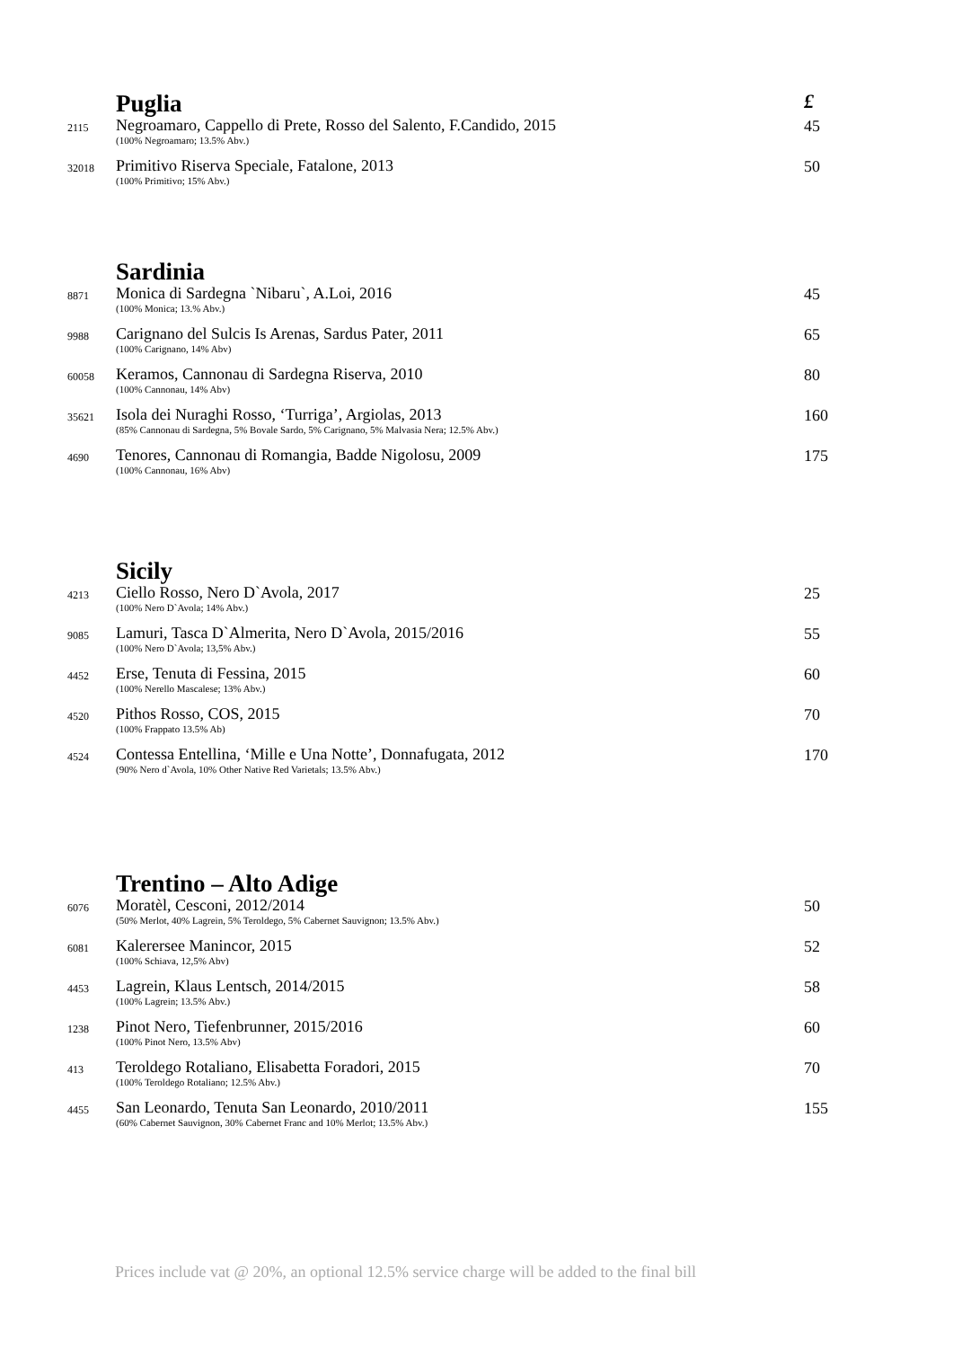| | Puglia | £ |
| 2115 | Negroamaro, Cappello di Prete, Rosso del Salento, F.Candido, 2015 (100% Negroamaro; 13.5% Abv.) | 45 |
| 32018 | Primitivo Riserva Speciale, Fatalone, 2013 (100% Primitivo; 15% Abv.) | 50 |
| | Sardinia | |
| 8871 | Monica di Sardegna `Nibaru`, A.Loi, 2016 (100% Monica; 13.% Abv.) | 45 |
| 9988 | Carignano del Sulcis Is Arenas, Sardus Pater, 2011 (100% Carignano, 14% Abv) | 65 |
| 60058 | Keramos, Cannonau di Sardegna Riserva, 2010 (100% Cannonau, 14% Abv) | 80 |
| 35621 | Isola dei Nuraghi Rosso, ‘Turriga’, Argiolas, 2013 (85% Cannonau di Sardegna, 5% Bovale Sardo, 5% Carignano, 5% Malvasia Nera; 12.5% Abv.) | 160 |
| 4690 | Tenores, Cannonau di Romangia, Badde Nigolosu, 2009 (100% Cannonau, 16% Abv) | 175 |
| | Sicily | |
| 4213 | Ciello Rosso, Nero D`Avola, 2017 (100% Nero D`Avola; 14% Abv.) | 25 |
| 9085 | Lamuri, Tasca D`Almerita, Nero D`Avola, 2015/2016 (100% Nero D`Avola; 13,5% Abv.) | 55 |
| 4452 | Erse, Tenuta di Fessina, 2015 (100% Nerello Mascalese; 13% Abv.) | 60 |
| 4520 | Pithos Rosso, COS, 2015 (100% Frappato 13.5% Ab) | 70 |
| 4524 | Contessa Entellina, ‘Mille e Una Notte’, Donnafugata, 2012 (90% Nero d`Avola, 10% Other Native Red Varietals; 13.5% Abv.) | 170 |
| | Trentino – Alto Adige | |
| 6076 | Moratèl, Cesconi, 2012/2014 (50% Merlot, 40% Lagrein, 5% Teroldego, 5% Cabernet Sauvignon; 13.5% Abv.) | 50 |
| 6081 | Kalerersee Manincor, 2015 (100% Schiava, 12,5% Abv) | 52 |
| 4453 | Lagrein, Klaus Lentsch, 2014/2015 (100% Lagrein; 13.5% Abv.) | 58 |
| 1238 | Pinot Nero, Tiefenbrunner, 2015/2016 (100% Pinot Nero, 13.5% Abv) | 60 |
| 413 | Teroldego Rotaliano, Elisabetta Foradori, 2015 (100% Teroldego Rotaliano; 12.5% Abv.) | 70 |
| 4455 | San Leonardo, Tenuta San Leonardo, 2010/2011 (60% Cabernet Sauvignon, 30% Cabernet Franc and 10% Merlot; 13.5% Abv.) | 155 |
Prices include vat @ 20%, an optional 12.5% service charge will be added to the final bill